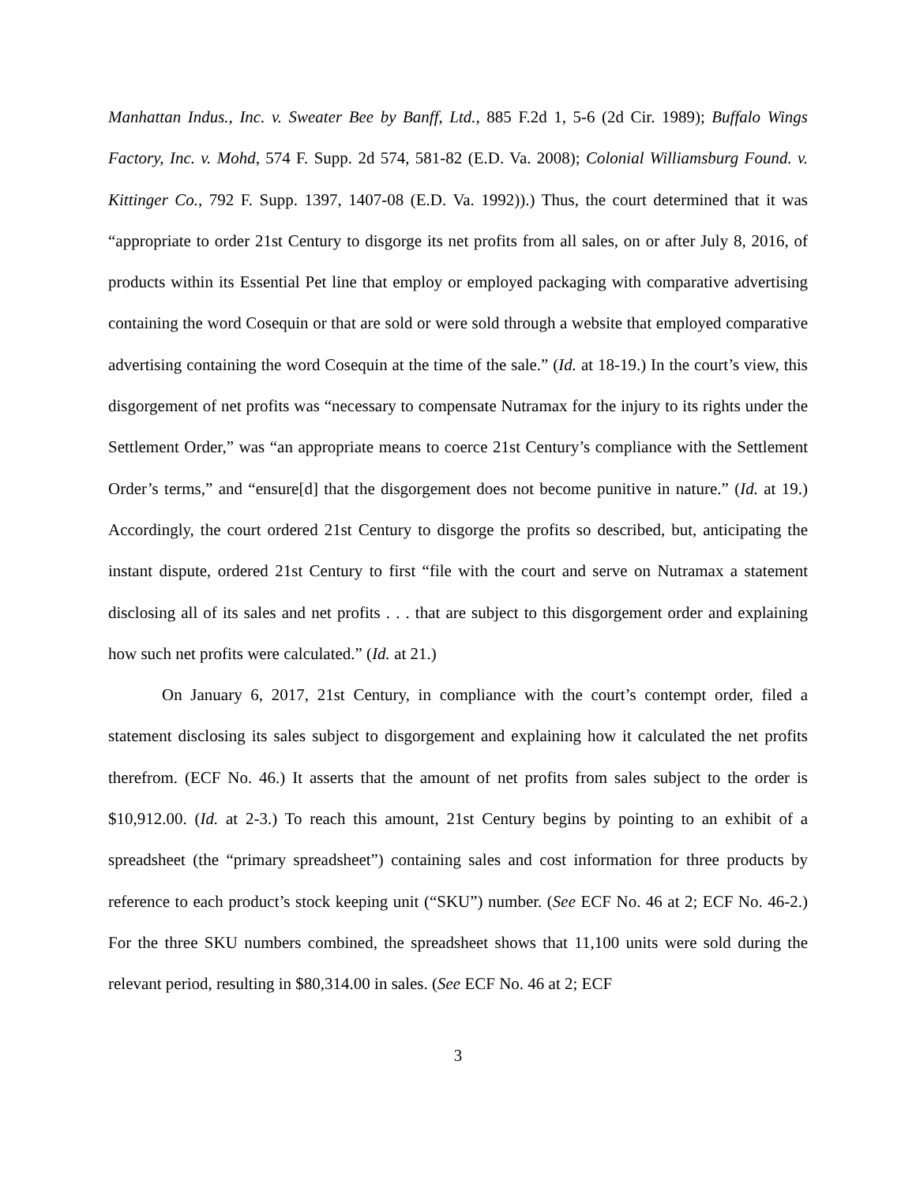Manhattan Indus., Inc. v. Sweater Bee by Banff, Ltd., 885 F.2d 1, 5-6 (2d Cir. 1989); Buffalo Wings Factory, Inc. v. Mohd, 574 F. Supp. 2d 574, 581-82 (E.D. Va. 2008); Colonial Williamsburg Found. v. Kittinger Co., 792 F. Supp. 1397, 1407-08 (E.D. Va. 1992)).) Thus, the court determined that it was “appropriate to order 21st Century to disgorge its net profits from all sales, on or after July 8, 2016, of products within its Essential Pet line that employ or employed packaging with comparative advertising containing the word Cosequin or that are sold or were sold through a website that employed comparative advertising containing the word Cosequin at the time of the sale.” (Id. at 18-19.) In the court’s view, this disgorgement of net profits was “necessary to compensate Nutramax for the injury to its rights under the Settlement Order,” was “an appropriate means to coerce 21st Century’s compliance with the Settlement Order’s terms,” and “ensure[d] that the disgorgement does not become punitive in nature.” (Id. at 19.) Accordingly, the court ordered 21st Century to disgorge the profits so described, but, anticipating the instant dispute, ordered 21st Century to first “file with the court and serve on Nutramax a statement disclosing all of its sales and net profits . . . that are subject to this disgorgement order and explaining how such net profits were calculated.” (Id. at 21.)
On January 6, 2017, 21st Century, in compliance with the court’s contempt order, filed a statement disclosing its sales subject to disgorgement and explaining how it calculated the net profits therefrom. (ECF No. 46.) It asserts that the amount of net profits from sales subject to the order is $10,912.00. (Id. at 2-3.) To reach this amount, 21st Century begins by pointing to an exhibit of a spreadsheet (the “primary spreadsheet”) containing sales and cost information for three products by reference to each product’s stock keeping unit (“SKU”) number. (See ECF No. 46 at 2; ECF No. 46-2.) For the three SKU numbers combined, the spreadsheet shows that 11,100 units were sold during the relevant period, resulting in $80,314.00 in sales. (See ECF No. 46 at 2; ECF
3